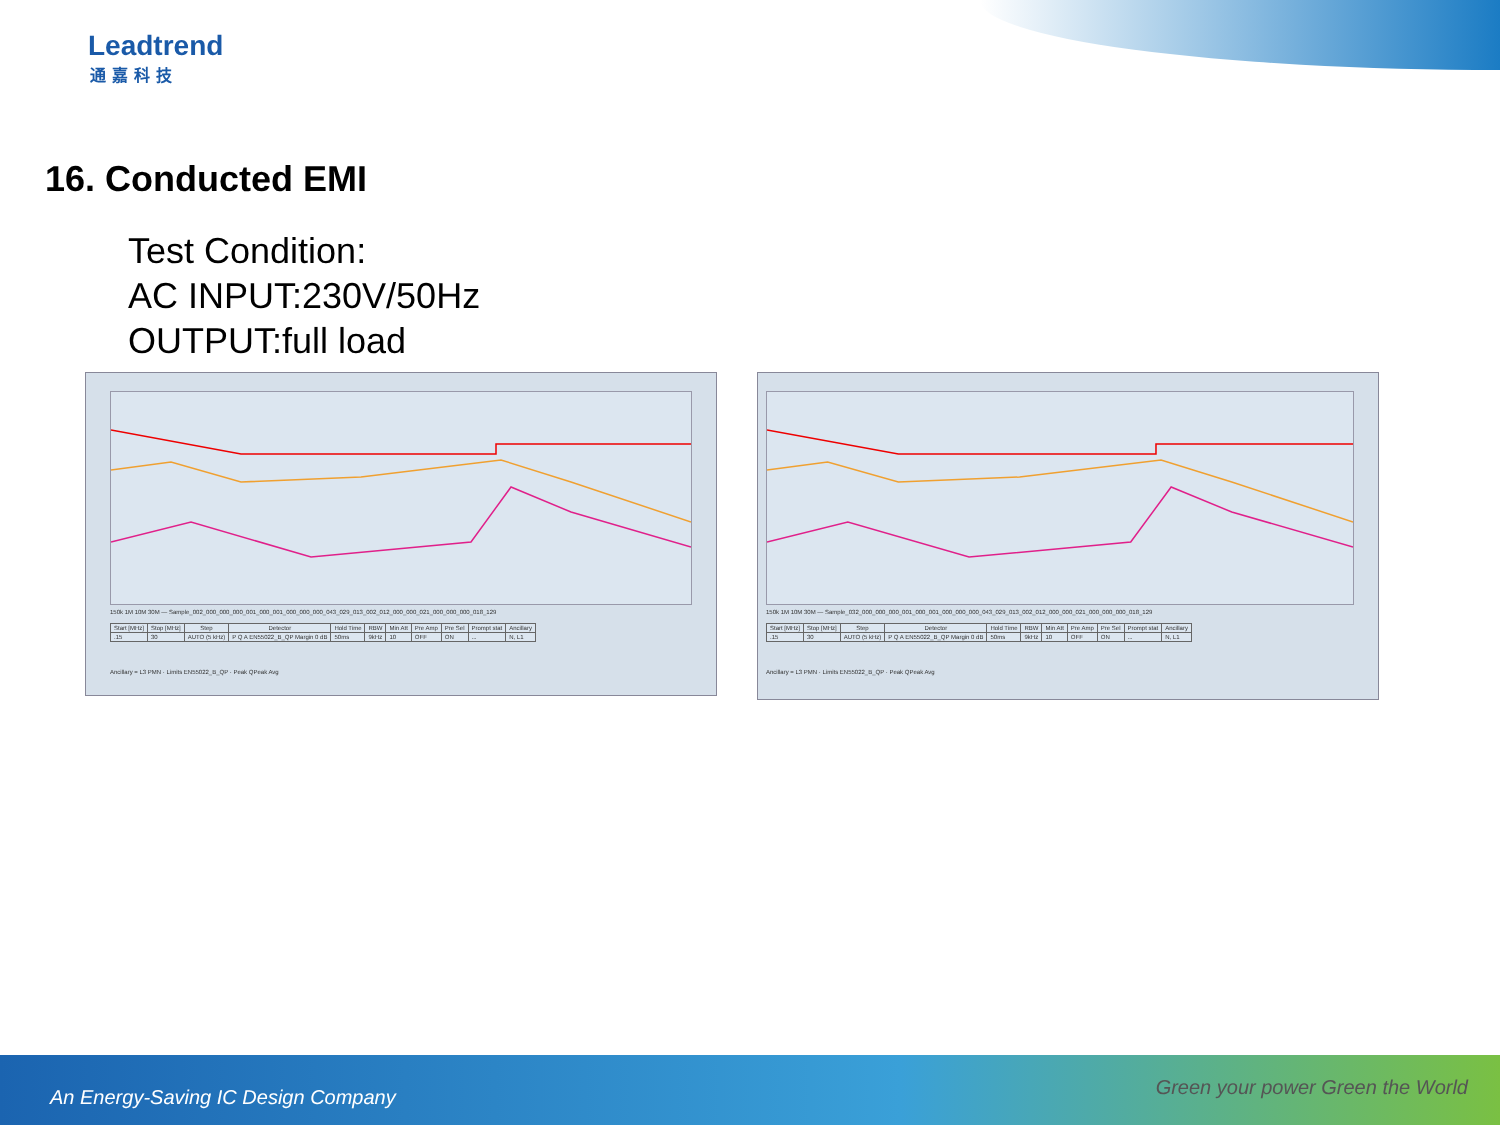Leadtrend
通嘉科技
16. Conducted EMI
Test Condition:
AC INPUT:230V/50Hz
OUTPUT:full load
150k 1M 10M 30M — Sample_002_000_000_000_001_000_001_000_000_000_043_029_013_002_012_000_000_021_000_000_000_018_129
| Start [MHz] | Stop [MHz] | Step | Detector | Hold Time | RBW | Min Att | Pre Amp | Pre Sel | Prompt stat | Ancillary |
| --- | --- | --- | --- | --- | --- | --- | --- | --- | --- | --- |
| .15 | 30 | AUTO (5 kHz) | P Q A EN55022_B_QP Margin 0 dB | 50ms | 9kHz | 10 | OFF | ON | ... | N, L1 |
Ancillary = L3 PMN · Limits EN55022_B_QP · Peak QPeak Avg
150k 1M 10M 30M — Sample_032_000_000_000_001_000_001_000_000_000_043_029_013_002_012_000_000_021_000_000_000_018_129
| Start [MHz] | Stop [MHz] | Step | Detector | Hold Time | RBW | Min Att | Pre Amp | Pre Sel | Prompt stat | Ancillary |
| --- | --- | --- | --- | --- | --- | --- | --- | --- | --- | --- |
| .15 | 30 | AUTO (5 kHz) | P Q A EN55022_B_QP Margin 0 dB | 50ms | 9kHz | 10 | OFF | ON | ... | N, L1 |
Ancillary = L3 PMN · Limits EN55022_B_QP · Peak QPeak Avg
An Energy-Saving IC Design Company
Green your power Green the World